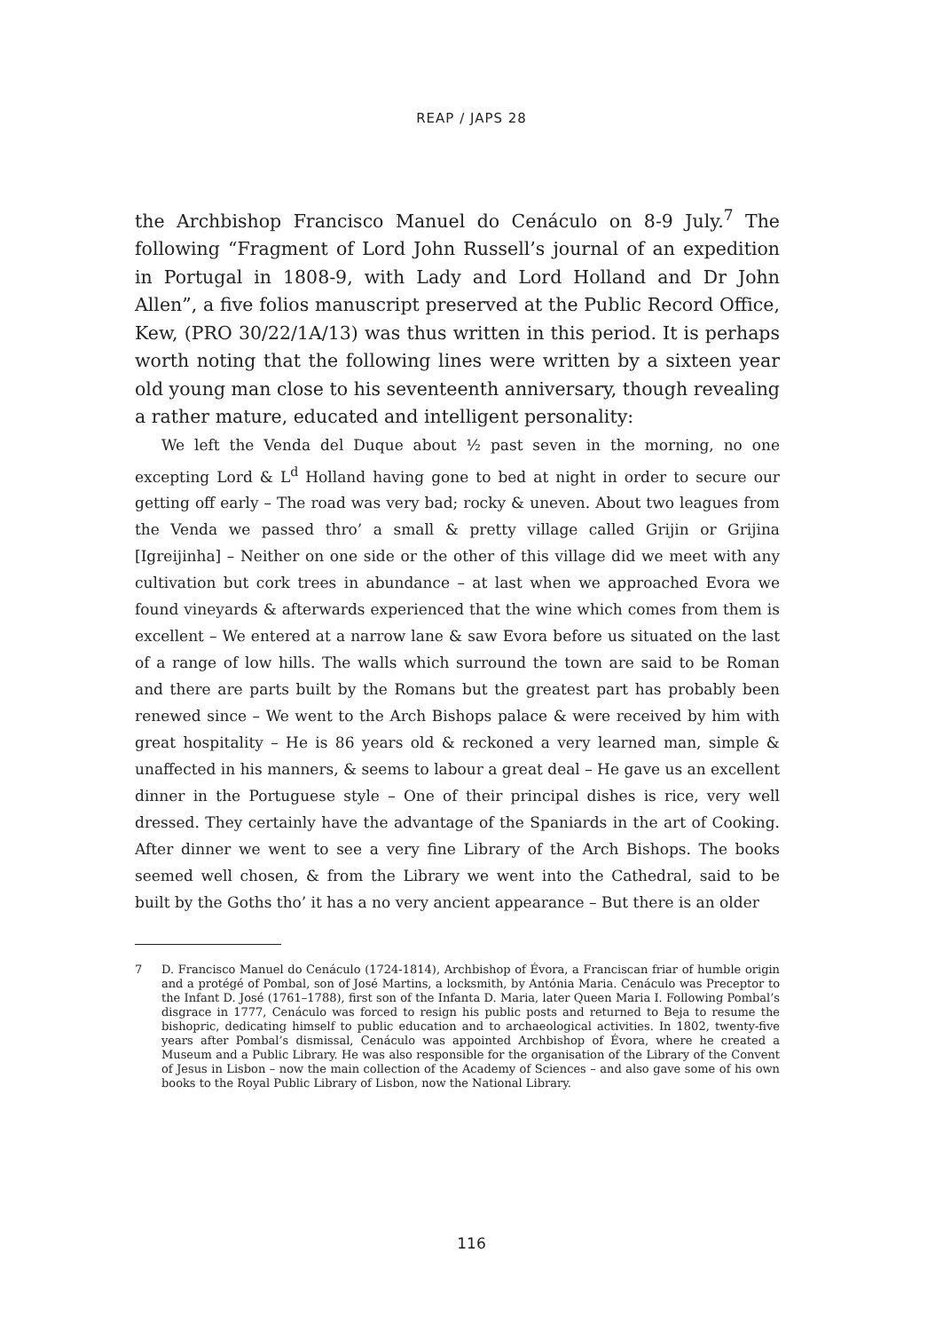REAP / JAPS 28
the Archbishop Francisco Manuel do Cenáculo on 8-9 July.<sup>7</sup> The following “Fragment of Lord John Russell’s journal of an expedition in Portugal in 1808-9, with Lady and Lord Holland and Dr John Allen”, a five folios manuscript preserved at the Public Record Office, Kew, (PRO 30/22/1A/13) was thus written in this period. It is perhaps worth noting that the following lines were written by a sixteen year old young man close to his seventeenth anniversary, though revealing a rather mature, educated and intelligent personality:
We left the Venda del Duque about ½ past seven in the morning, no one excepting Lord & L<sup>d</sup> Holland having gone to bed at night in order to secure our getting off early – The road was very bad; rocky & uneven. About two leagues from the Venda we passed thro’ a small & pretty village called Grijin or Grijina [Igreijinha] – Neither on one side or the other of this village did we meet with any cultivation but cork trees in abundance – at last when we approached Evora we found vineyards & afterwards experienced that the wine which comes from them is excellent – We entered at a narrow lane & saw Evora before us situated on the last of a range of low hills. The walls which surround the town are said to be Roman and there are parts built by the Romans but the greatest part has probably been renewed since – We went to the Arch Bishops palace & were received by him with great hospitality – He is 86 years old & reckoned a very learned man, simple & unaffected in his manners, & seems to labour a great deal – He gave us an excellent dinner in the Portuguese style – One of their principal dishes is rice, very well dressed. They certainly have the advantage of the Spaniards in the art of Cooking. After dinner we went to see a very fine Library of the Arch Bishops. The books seemed well chosen, & from the Library we went into the Cathedral, said to be built by the Goths tho’ it has a no very ancient appearance – But there is an older
7 D. Francisco Manuel do Cenáculo (1724-1814), Archbishop of Évora, a Franciscan friar of humble origin and a protégé of Pombal, son of José Martins, a locksmith, by Antónia Maria. Cenáculo was Preceptor to the Infant D. José (1761–1788), first son of the Infanta D. Maria, later Queen Maria I. Following Pombal’s disgrace in 1777, Cenáculo was forced to resign his public posts and returned to Beja to resume the bishopric, dedicating himself to public education and to archaeological activities. In 1802, twenty-five years after Pombal’s dismissal, Cenáculo was appointed Archbishop of Évora, where he created a Museum and a Public Library. He was also responsible for the organisation of the Library of the Convent of Jesus in Lisbon – now the main collection of the Academy of Sciences – and also gave some of his own books to the Royal Public Library of Lisbon, now the National Library.
116